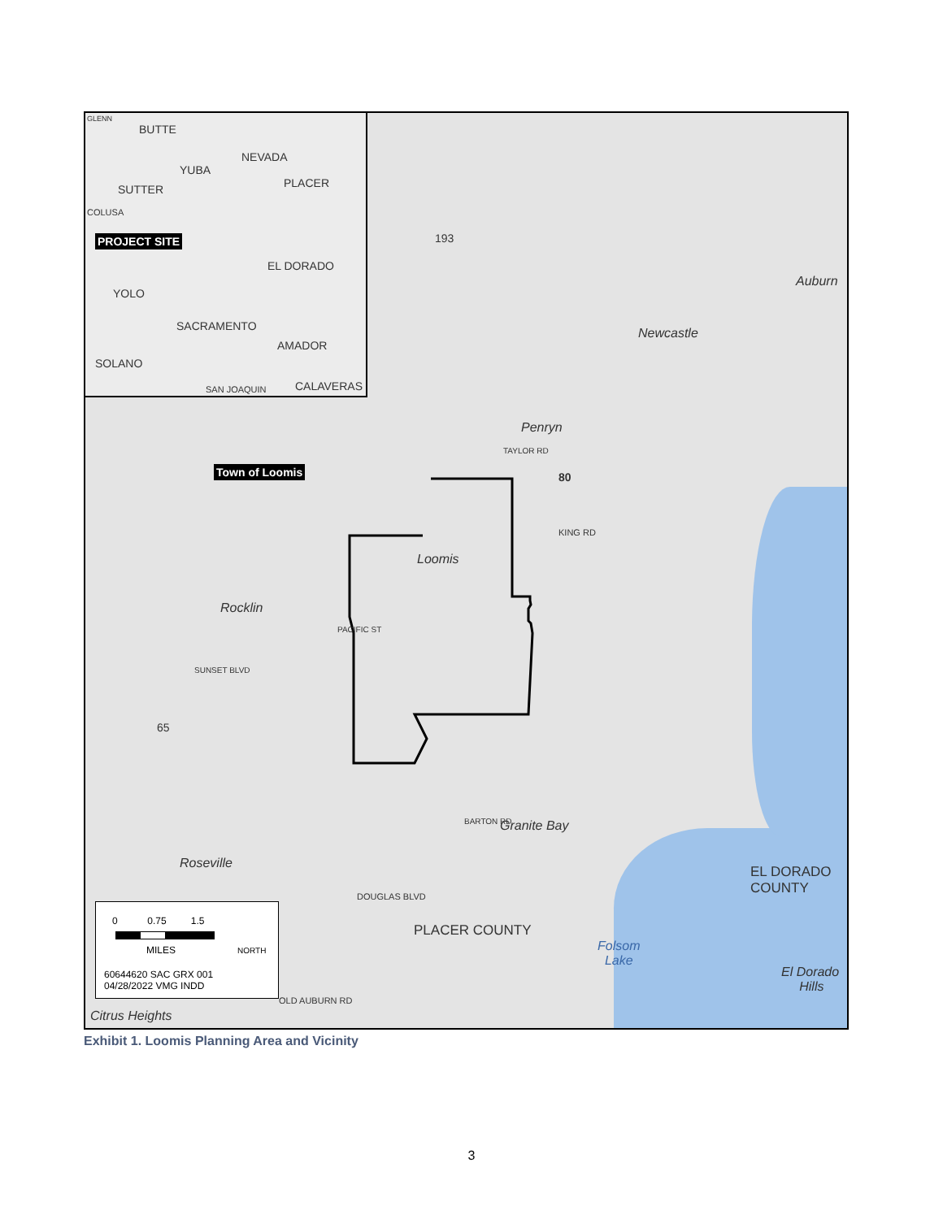GLENN
BUTTE
NEVADA
YUBA
PLACER SUTTER
COLUSA
PROJECT SITE
EL DORADO
YOLO
SACRAMENTO
AMADOR
SOLANO
CALAVERAS SAN JOAQUIN
193
Auburn
Newcastle
Penryn
TAYLOR RD
Town of Loomis 80
KING RD
Loomis
Rocklin
PACIFIC ST
SUNSET BLVD
65
Granite Bay BARTON RD
Roseville
EL DORADO
COUNTY DOUGLAS BLVD
PLACER COUNTY
Folsom
Lake
El Dorado
Hills
OLD AUBURN RD
Citrus Heights
0 0.75 1.5
MILES NORTH
60644620 SAC GRX 001
04/28/2022 VMG INDD
Exhibit 1. Loomis Planning Area and Vicinity
3